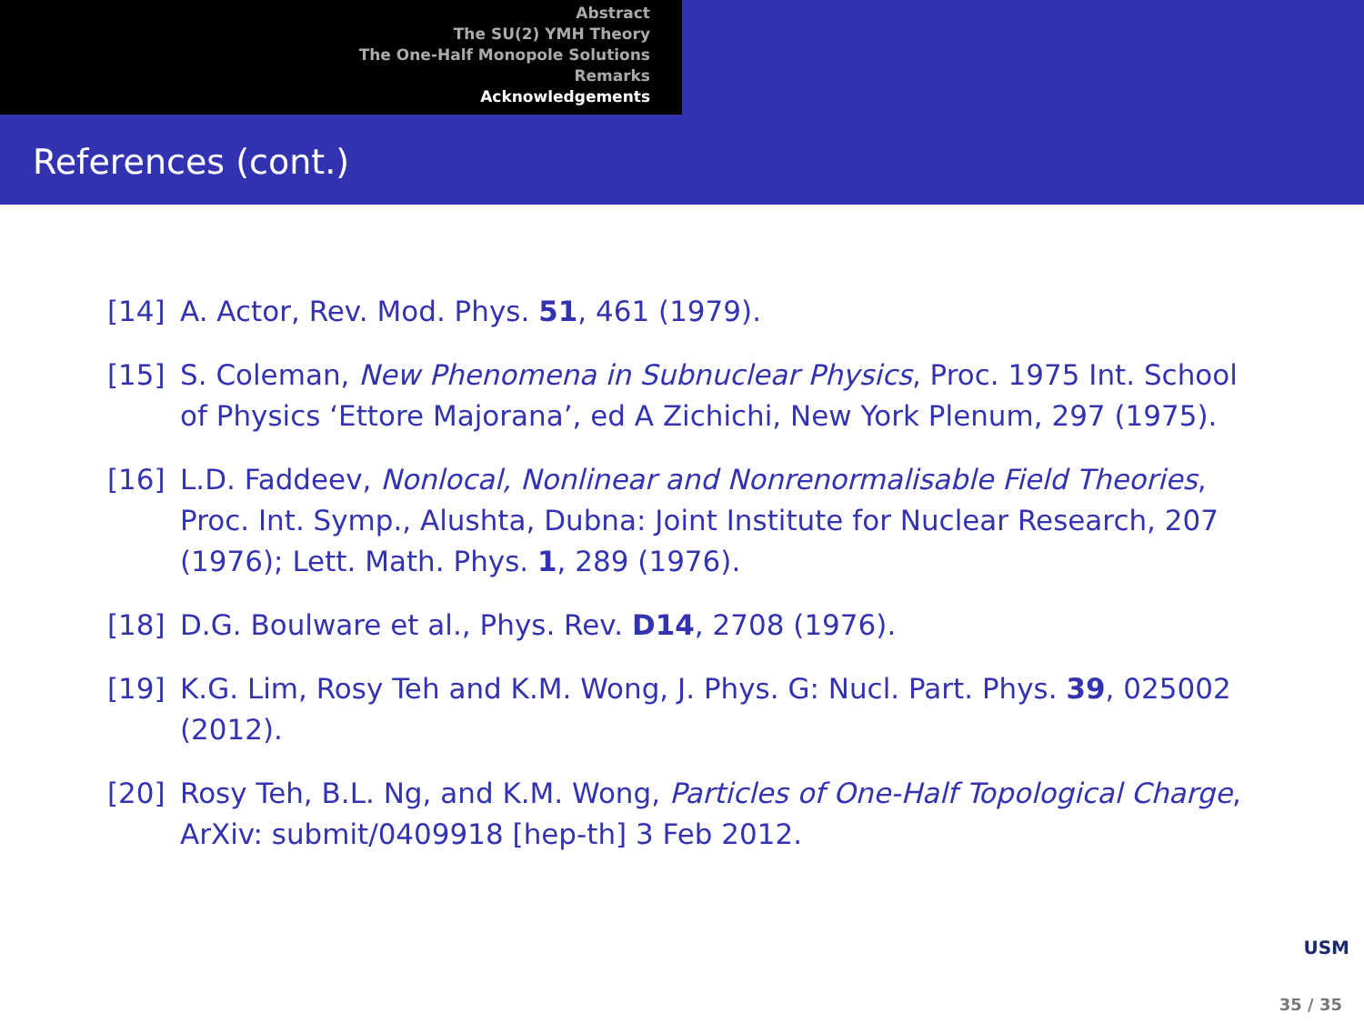Abstract
The SU(2) YMH Theory
The One-Half Monopole Solutions
Remarks
Acknowledgements
References (cont.)
[14] A. Actor, Rev. Mod. Phys. 51, 461 (1979).
[15] S. Coleman, New Phenomena in Subnuclear Physics, Proc. 1975 Int. School of Physics ‘Ettore Majorana’, ed A Zichichi, New York Plenum, 297 (1975).
[16] L.D. Faddeev, Nonlocal, Nonlinear and Nonrenormalisable Field Theories, Proc. Int. Symp., Alushta, Dubna: Joint Institute for Nuclear Research, 207 (1976); Lett. Math. Phys. 1, 289 (1976).
[18] D.G. Boulware et al., Phys. Rev. D14, 2708 (1976).
[19] K.G. Lim, Rosy Teh and K.M. Wong, J. Phys. G: Nucl. Part. Phys. 39, 025002 (2012).
[20] Rosy Teh, B.L. Ng, and K.M. Wong, Particles of One-Half Topological Charge, ArXiv: submit/0409918 [hep-th] 3 Feb 2012.
USM
35 / 35